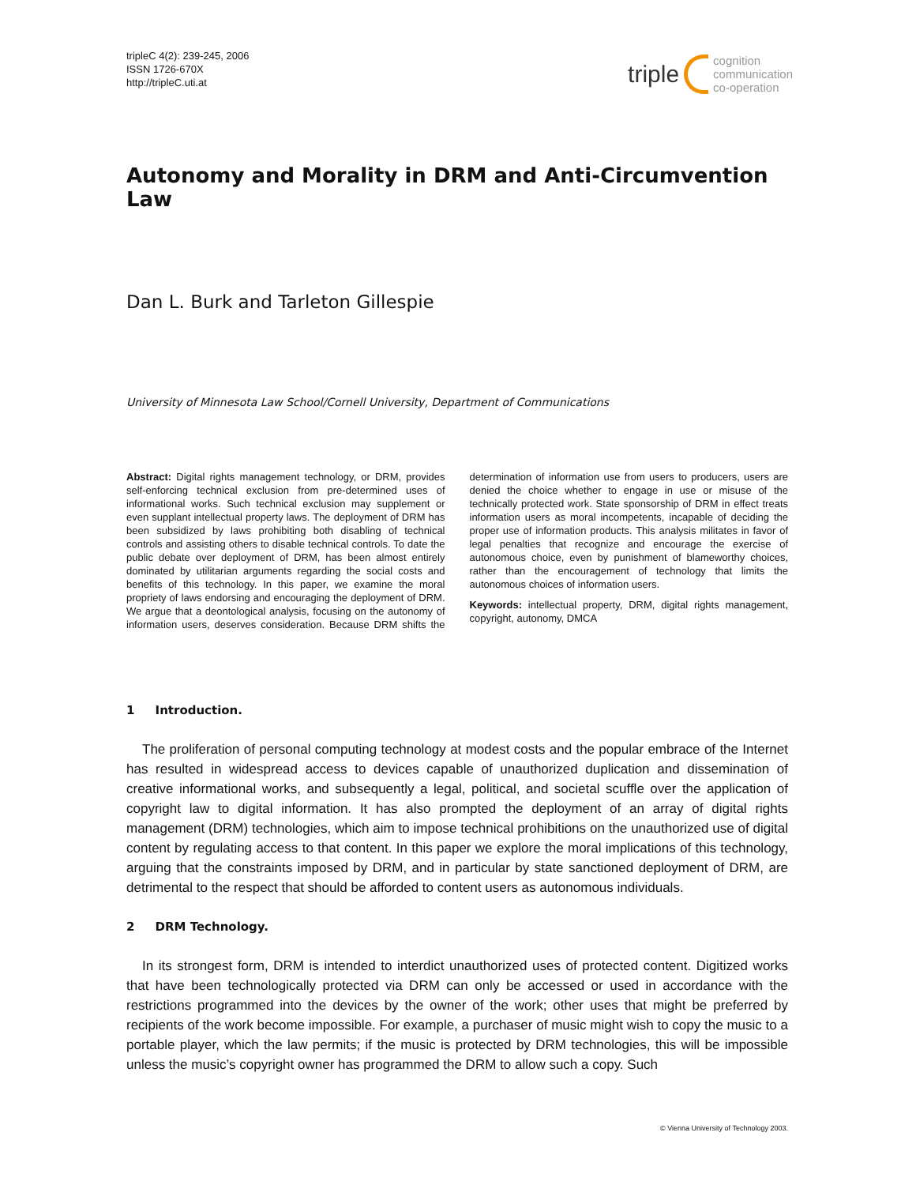tripleC 4(2): 239-245, 2006
ISSN 1726-670X
http://tripleC.uti.at
triple cognition
communication
co-operation
Autonomy and Morality in DRM and Anti-Circumvention Law
Dan L. Burk and Tarleton Gillespie
University of Minnesota Law School/Cornell University, Department of Communications
Abstract: Digital rights management technology, or DRM, provides self-enforcing technical exclusion from pre-determined uses of informational works. Such technical exclusion may supplement or even supplant intellectual property laws. The deployment of DRM has been subsidized by laws prohibiting both disabling of technical controls and assisting others to disable technical controls. To date the public debate over deployment of DRM, has been almost entirely dominated by utilitarian arguments regarding the social costs and benefits of this technology. In this paper, we examine the moral propriety of laws endorsing and encouraging the deployment of DRM. We argue that a deontological analysis, focusing on the autonomy of information users, deserves consideration. Because DRM shifts the determination of information use from users to producers, users are denied the choice whether to engage in use or misuse of the technically protected work. State sponsorship of DRM in effect treats information users as moral incompetents, incapable of deciding the proper use of information products. This analysis militates in favor of legal penalties that recognize and encourage the exercise of autonomous choice, even by punishment of blameworthy choices, rather than the encouragement of technology that limits the autonomous choices of information users.
Keywords: intellectual property, DRM, digital rights management, copyright, autonomy, DMCA
1 Introduction.
The proliferation of personal computing technology at modest costs and the popular embrace of the Internet has resulted in widespread access to devices capable of unauthorized duplication and dissemination of creative informational works, and subsequently a legal, political, and societal scuffle over the application of copyright law to digital information. It has also prompted the deployment of an array of digital rights management (DRM) technologies, which aim to impose technical prohibitions on the unauthorized use of digital content by regulating access to that content. In this paper we explore the moral implications of this technology, arguing that the constraints imposed by DRM, and in particular by state sanctioned deployment of DRM, are detrimental to the respect that should be afforded to content users as autonomous individuals.
2 DRM Technology.
In its strongest form, DRM is intended to interdict unauthorized uses of protected content. Digitized works that have been technologically protected via DRM can only be accessed or used in accordance with the restrictions programmed into the devices by the owner of the work; other uses that might be preferred by recipients of the work become impossible. For example, a purchaser of music might wish to copy the music to a portable player, which the law permits; if the music is protected by DRM technologies, this will be impossible unless the music’s copyright owner has programmed the DRM to allow such a copy. Such
© Vienna University of Technology 2003.